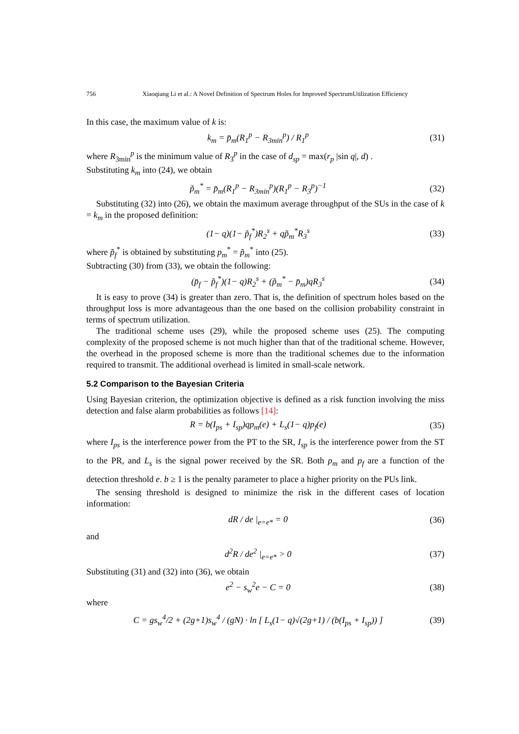756 Xiaoqiang Li et al.: A Novel Definition of Spectrum Holes for Improved SpectrumUtilization Efficiency
In this case, the maximum value of k is:
k<sub>m</sub> = p̄<sub>m</sub>(R<sub>1</sub><sup>p</sup> − R<sub>3min</sub><sup>p</sup>) / R<sub>1</sub><sup>p</sup> (31)
where R<sub>3min</sub><sup>p</sup> is the minimum value of R<sub>3</sub><sup>p</sup> in the case of d<sub>sp</sub> = max(r<sub>p</sub> |sin q|, d) .
Substituting k<sub>m</sub> into (24), we obtain
p̃<sub>m</sub><sup>*</sup> = p̄<sub>m</sub>(R<sub>1</sub><sup>p</sup> − R<sub>3min</sub><sup>p</sup>)(R<sub>1</sub><sup>p</sup> − R<sub>3</sub><sup>p</sup>)<sup>−1</sup> (32)
Substituting (32) into (26), we obtain the maximum average throughput of the SUs in the case of k = k<sub>m</sub> in the proposed definition:
(1− q)(1− p̃<sub>f</sub><sup>*</sup>)R<sub>2</sub><sup>s</sup> + qp̃<sub>m</sub><sup>*</sup>R<sub>3</sub><sup>s</sup> (33)
where p̃<sub>f</sub><sup>*</sup> is obtained by substituting p<sub>m</sub><sup>*</sup> = p̃<sub>m</sub><sup>*</sup> into (25).
Subtracting (30) from (33), we obtain the following:
(p̄<sub>f</sub> − p̃<sub>f</sub><sup>*</sup>)(1− q)R<sub>2</sub><sup>s</sup> + (p̃<sub>m</sub><sup>*</sup> − p̄<sub>m</sub>)qR<sub>3</sub><sup>s</sup> (34)
It is easy to prove (34) is greater than zero. That is, the definition of spectrum holes based on the throughput loss is more advantageous than the one based on the collision probability constraint in terms of spectrum utilization.
The traditional scheme uses (29), while the proposed scheme uses (25). The computing complexity of the proposed scheme is not much higher than that of the traditional scheme. However, the overhead in the proposed scheme is more than the traditional schemes due to the information required to transmit. The additional overhead is limited in small-scale network.
5.2 Comparison to the Bayesian Criteria
Using Bayesian criterion, the optimization objective is defined as a risk function involving the miss detection and false alarm probabilities as follows [14]:
R = b(I<sub>ps</sub> + I<sub>sp</sub>)qp<sub>m</sub>(e) + L<sub>s</sub>(1− q)p<sub>f</sub>(e) (35)
where I<sub>ps</sub> is the interference power from the PT to the SR, I<sub>sp</sub> is the interference power from the ST to the PR, and L<sub>s</sub> is the signal power received by the SR. Both p<sub>m</sub> and p<sub>f</sub> are a function of the detection threshold e. b ≥ 1 is the penalty parameter to place a higher priority on the PUs link.
The sensing threshold is designed to minimize the risk in the different cases of location information:
dR / de |<sub>e=e*</sub> = 0 (36)
and
d<sup>2</sup>R / de<sup>2</sup> |<sub>e=e*</sub> > 0 (37)
Substituting (31) and (32) into (36), we obtain
e<sup>2</sup> − s<sub>w</sub><sup>2</sup>e − C = 0 (38)
where
C = gs<sub>w</sub><sup>4</sup>/2 + (2g+1)s<sub>w</sub><sup>4</sup> / (gN) · ln [ L<sub>s</sub>(1− q)√(2g+1) / (b(I<sub>ps</sub> + I<sub>sp</sub>)) ] (39)